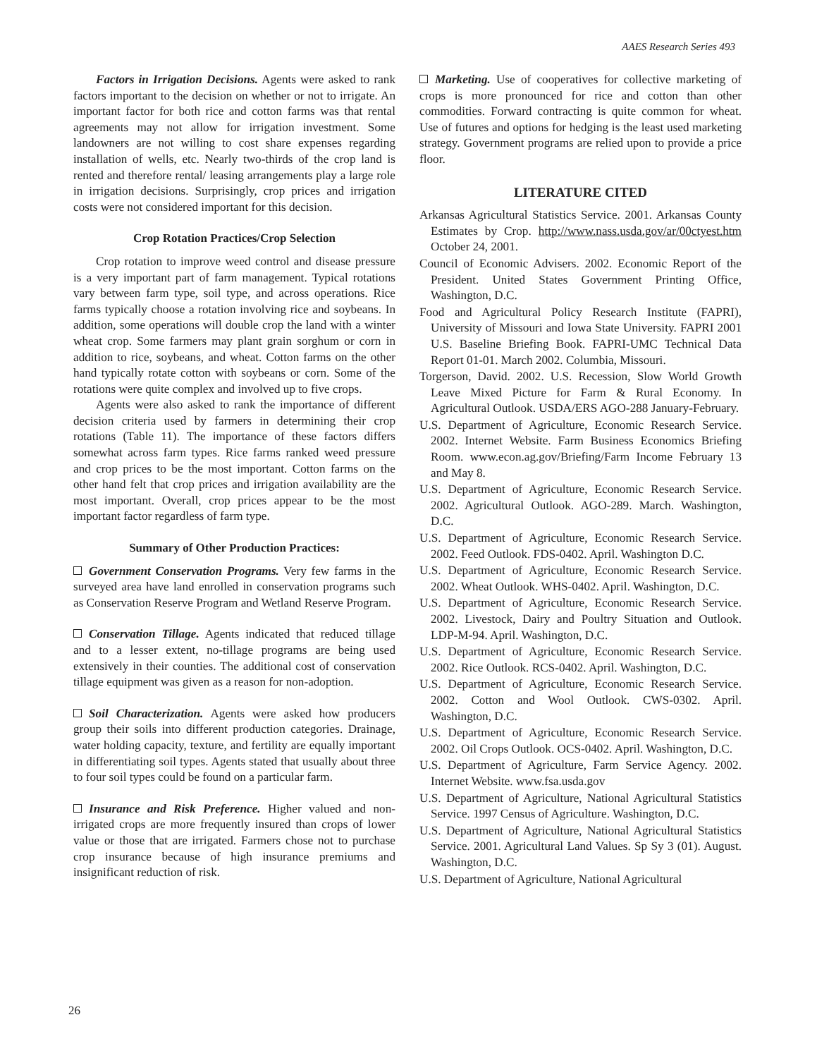AAES Research Series 493
Factors in Irrigation Decisions. Agents were asked to rank factors important to the decision on whether or not to irrigate. An important factor for both rice and cotton farms was that rental agreements may not allow for irrigation investment. Some landowners are not willing to cost share expenses regarding installation of wells, etc. Nearly two-thirds of the crop land is rented and therefore rental/ leasing arrangements play a large role in irrigation decisions. Surprisingly, crop prices and irrigation costs were not considered important for this decision.
Crop Rotation Practices/Crop Selection
Crop rotation to improve weed control and disease pressure is a very important part of farm management. Typical rotations vary between farm type, soil type, and across operations. Rice farms typically choose a rotation involving rice and soybeans. In addition, some operations will double crop the land with a winter wheat crop. Some farmers may plant grain sorghum or corn in addition to rice, soybeans, and wheat. Cotton farms on the other hand typically rotate cotton with soybeans or corn. Some of the rotations were quite complex and involved up to five crops.
Agents were also asked to rank the importance of different decision criteria used by farmers in determining their crop rotations (Table 11). The importance of these factors differs somewhat across farm types. Rice farms ranked weed pressure and crop prices to be the most important. Cotton farms on the other hand felt that crop prices and irrigation availability are the most important. Overall, crop prices appear to be the most important factor regardless of farm type.
Summary of Other Production Practices:
Government Conservation Programs. Very few farms in the surveyed area have land enrolled in conservation programs such as Conservation Reserve Program and Wetland Reserve Program.
Conservation Tillage. Agents indicated that reduced tillage and to a lesser extent, no-tillage programs are being used extensively in their counties. The additional cost of conservation tillage equipment was given as a reason for non-adoption.
Soil Characterization. Agents were asked how producers group their soils into different production categories. Drainage, water holding capacity, texture, and fertility are equally important in differentiating soil types. Agents stated that usually about three to four soil types could be found on a particular farm.
Insurance and Risk Preference. Higher valued and non-irrigated crops are more frequently insured than crops of lower value or those that are irrigated. Farmers chose not to purchase crop insurance because of high insurance premiums and insignificant reduction of risk.
Marketing. Use of cooperatives for collective marketing of crops is more pronounced for rice and cotton than other commodities. Forward contracting is quite common for wheat. Use of futures and options for hedging is the least used marketing strategy. Government programs are relied upon to provide a price floor.
LITERATURE CITED
Arkansas Agricultural Statistics Service. 2001. Arkansas County Estimates by Crop. http://www.nass.usda.gov/ar/00ctyest.htm October 24, 2001.
Council of Economic Advisers. 2002. Economic Report of the President. United States Government Printing Office, Washington, D.C.
Food and Agricultural Policy Research Institute (FAPRI), University of Missouri and Iowa State University. FAPRI 2001 U.S. Baseline Briefing Book. FAPRI-UMC Technical Data Report 01-01. March 2002. Columbia, Missouri.
Torgerson, David. 2002. U.S. Recession, Slow World Growth Leave Mixed Picture for Farm & Rural Economy. In Agricultural Outlook. USDA/ERS AGO-288 January-February.
U.S. Department of Agriculture, Economic Research Service. 2002. Internet Website. Farm Business Economics Briefing Room. www.econ.ag.gov/Briefing/Farm Income February 13 and May 8.
U.S. Department of Agriculture, Economic Research Service. 2002. Agricultural Outlook. AGO-289. March. Washington, D.C.
U.S. Department of Agriculture, Economic Research Service. 2002. Feed Outlook. FDS-0402. April. Washington D.C.
U.S. Department of Agriculture, Economic Research Service. 2002. Wheat Outlook. WHS-0402. April. Washington, D.C.
U.S. Department of Agriculture, Economic Research Service. 2002. Livestock, Dairy and Poultry Situation and Outlook. LDP-M-94. April. Washington, D.C.
U.S. Department of Agriculture, Economic Research Service. 2002. Rice Outlook. RCS-0402. April. Washington, D.C.
U.S. Department of Agriculture, Economic Research Service. 2002. Cotton and Wool Outlook. CWS-0302. April. Washington, D.C.
U.S. Department of Agriculture, Economic Research Service. 2002. Oil Crops Outlook. OCS-0402. April. Washington, D.C.
U.S. Department of Agriculture, Farm Service Agency. 2002. Internet Website. www.fsa.usda.gov
U.S. Department of Agriculture, National Agricultural Statistics Service. 1997 Census of Agriculture. Washington, D.C.
U.S. Department of Agriculture, National Agricultural Statistics Service. 2001. Agricultural Land Values. Sp Sy 3 (01). August. Washington, D.C.
U.S. Department of Agriculture, National Agricultural
26